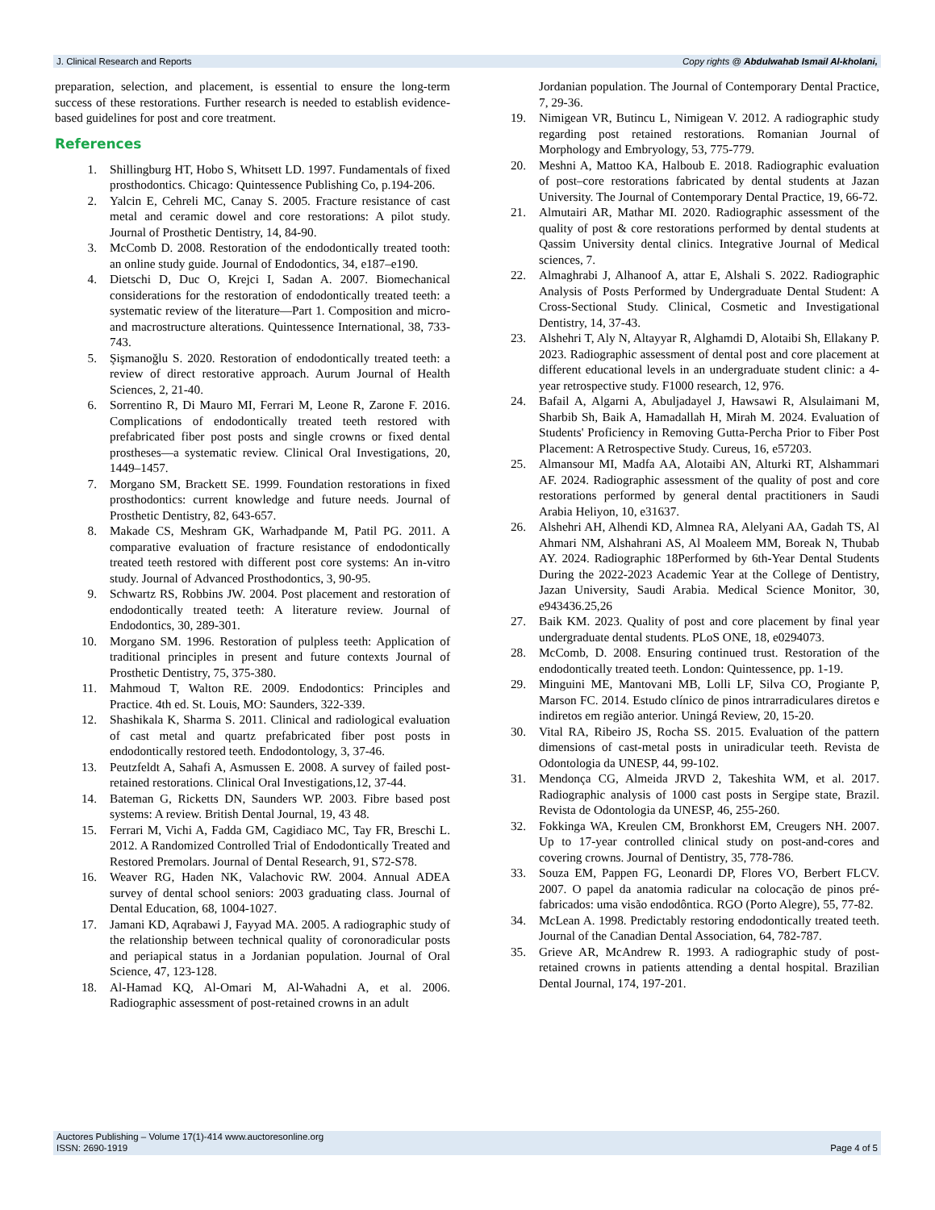J. Clinical Research and Reports Copy rights @ Abdulwahab Ismail Al-kholani,
preparation, selection, and placement, is essential to ensure the long-term success of these restorations. Further research is needed to establish evidence-based guidelines for post and core treatment.
References
1. Shillingburg HT, Hobo S, Whitsett LD. 1997. Fundamentals of fixed prosthodontics. Chicago: Quintessence Publishing Co, p.194-206.
2. Yalcin E, Cehreli MC, Canay S. 2005. Fracture resistance of cast metal and ceramic dowel and core restorations: A pilot study. Journal of Prosthetic Dentistry, 14, 84-90.
3. McComb D. 2008. Restoration of the endodontically treated tooth: an online study guide. Journal of Endodontics, 34, e187–e190.
4. Dietschi D, Duc O, Krejci I, Sadan A. 2007. Biomechanical considerations for the restoration of endodontically treated teeth: a systematic review of the literature—Part 1. Composition and micro- and macrostructure alterations. Quintessence International, 38, 733-743.
5. Şişmanoğlu S. 2020. Restoration of endodontically treated teeth: a review of direct restorative approach. Aurum Journal of Health Sciences, 2, 21-40.
6. Sorrentino R, Di Mauro MI, Ferrari M, Leone R, Zarone F. 2016. Complications of endodontically treated teeth restored with prefabricated fiber post posts and single crowns or fixed dental prostheses—a systematic review. Clinical Oral Investigations, 20, 1449–1457.
7. Morgano SM, Brackett SE. 1999. Foundation restorations in fixed prosthodontics: current knowledge and future needs. Journal of Prosthetic Dentistry, 82, 643-657.
8. Makade CS, Meshram GK, Warhadpande M, Patil PG. 2011. A comparative evaluation of fracture resistance of endodontically treated teeth restored with different post core systems: An in-vitro study. Journal of Advanced Prosthodontics, 3, 90-95.
9. Schwartz RS, Robbins JW. 2004. Post placement and restoration of endodontically treated teeth: A literature review. Journal of Endodontics, 30, 289-301.
10. Morgano SM. 1996. Restoration of pulpless teeth: Application of traditional principles in present and future contexts Journal of Prosthetic Dentistry, 75, 375-380.
11. Mahmoud T, Walton RE. 2009. Endodontics: Principles and Practice. 4th ed. St. Louis, MO: Saunders, 322-339.
12. Shashikala K, Sharma S. 2011. Clinical and radiological evaluation of cast metal and quartz prefabricated fiber post posts in endodontically restored teeth. Endodontology, 3, 37-46.
13. Peutzfeldt A, Sahafi A, Asmussen E. 2008. A survey of failed post-retained restorations. Clinical Oral Investigations,12, 37-44.
14. Bateman G, Ricketts DN, Saunders WP. 2003. Fibre based post systems: A review. British Dental Journal, 19, 43 48.
15. Ferrari M, Vichi A, Fadda GM, Cagidiaco MC, Tay FR, Breschi L. 2012. A Randomized Controlled Trial of Endodontically Treated and Restored Premolars. Journal of Dental Research, 91, S72-S78.
16. Weaver RG, Haden NK, Valachovic RW. 2004. Annual ADEA survey of dental school seniors: 2003 graduating class. Journal of Dental Education, 68, 1004-1027.
17. Jamani KD, Aqrabawi J, Fayyad MA. 2005. A radiographic study of the relationship between technical quality of coronoradicular posts and periapical status in a Jordanian population. Journal of Oral Science, 47, 123-128.
18. Al-Hamad KQ, Al-Omari M, Al-Wahadni A, et al. 2006. Radiographic assessment of post-retained crowns in an adult
Jordanian population. The Journal of Contemporary Dental Practice, 7, 29-36.
19. Nimigean VR, Butincu L, Nimigean V. 2012. A radiographic study regarding post retained restorations. Romanian Journal of Morphology and Embryology, 53, 775-779.
20. Meshni A, Mattoo KA, Halboub E. 2018. Radiographic evaluation of post–core restorations fabricated by dental students at Jazan University. The Journal of Contemporary Dental Practice, 19, 66-72.
21. Almutairi AR, Mathar MI. 2020. Radiographic assessment of the quality of post & core restorations performed by dental students at Qassim University dental clinics. Integrative Journal of Medical sciences, 7.
22. Almaghrabi J, Alhanoof A, attar E, Alshali S. 2022. Radiographic Analysis of Posts Performed by Undergraduate Dental Student: A Cross-Sectional Study. Clinical, Cosmetic and Investigational Dentistry, 14, 37-43.
23. Alshehri T, Aly N, Altayyar R, Alghamdi D, Alotaibi Sh, Ellakany P. 2023. Radiographic assessment of dental post and core placement at different educational levels in an undergraduate student clinic: a 4-year retrospective study. F1000 research, 12, 976.
24. Bafail A, Algarni A, Abuljadayel J, Hawsawi R, Alsulaimani M, Sharbib Sh, Baik A, Hamadallah H, Mirah M. 2024. Evaluation of Students' Proficiency in Removing Gutta-Percha Prior to Fiber Post Placement: A Retrospective Study. Cureus, 16, e57203.
25. Almansour MI, Madfa AA, Alotaibi AN, Alturki RT, Alshammari AF. 2024. Radiographic assessment of the quality of post and core restorations performed by general dental practitioners in Saudi Arabia Heliyon, 10, e31637.
26. Alshehri AH, Alhendi KD, Almnea RA, Alelyani AA, Gadah TS, Al Ahmari NM, Alshahrani AS, Al Moaleem MM, Boreak N, Thubab AY. 2024. Radiographic 18Performed by 6th-Year Dental Students During the 2022-2023 Academic Year at the College of Dentistry, Jazan University, Saudi Arabia. Medical Science Monitor, 30, e943436.25,26
27. Baik KM. 2023. Quality of post and core placement by final year undergraduate dental students. PLoS ONE, 18, e0294073.
28. McComb, D. 2008. Ensuring continued trust. Restoration of the endodontically treated teeth. London: Quintessence, pp. 1-19.
29. Minguini ME, Mantovani MB, Lolli LF, Silva CO, Progiante P, Marson FC. 2014. Estudo clínico de pinos intrarradiculares diretos e indiretos em região anterior. Uningá Review, 20, 15-20.
30. Vital RA, Ribeiro JS, Rocha SS. 2015. Evaluation of the pattern dimensions of cast-metal posts in uniradicular teeth. Revista de Odontologia da UNESP, 44, 99-102.
31. Mendonça CG, Almeida JRVD 2, Takeshita WM, et al. 2017. Radiographic analysis of 1000 cast posts in Sergipe state, Brazil. Revista de Odontologia da UNESP, 46, 255-260.
32. Fokkinga WA, Kreulen CM, Bronkhorst EM, Creugers NH. 2007. Up to 17-year controlled clinical study on post-and-cores and covering crowns. Journal of Dentistry, 35, 778-786.
33. Souza EM, Pappen FG, Leonardi DP, Flores VO, Berbert FLCV. 2007. O papel da anatomia radicular na colocação de pinos pré-fabricados: uma visão endodôntica. RGO (Porto Alegre), 55, 77-82.
34. McLean A. 1998. Predictably restoring endodontically treated teeth. Journal of the Canadian Dental Association, 64, 782-787.
35. Grieve AR, McAndrew R. 1993. A radiographic study of post-retained crowns in patients attending a dental hospital. Brazilian Dental Journal, 174, 197-201.
Auctores Publishing – Volume 17(1)-414 www.auctoresonline.org
ISSN: 2690-1919 Page 4 of 5